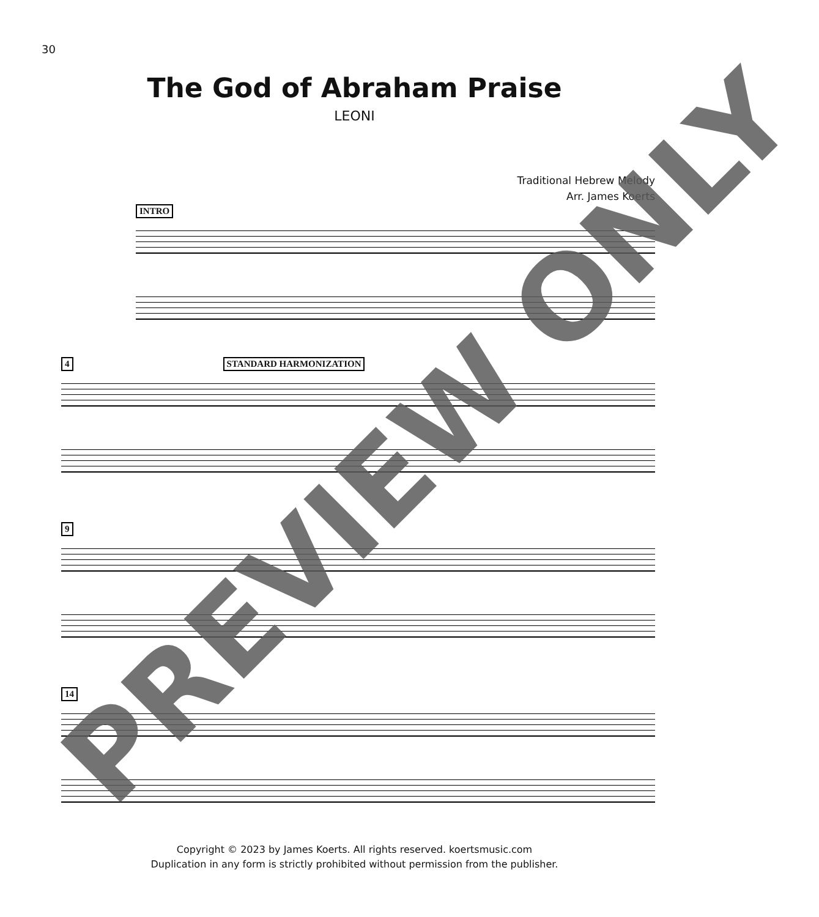30
The God of Abraham Praise
LEONI
Traditional Hebrew Melody
Arr. James Koerts
INTRO
4 STANDARD HARMONIZATION
9
14
Copyright © 2023 by James Koerts. All rights reserved. koertsmusic.com
Duplication in any form is strictly prohibited without permission from the publisher.
PREVIEW ONLY